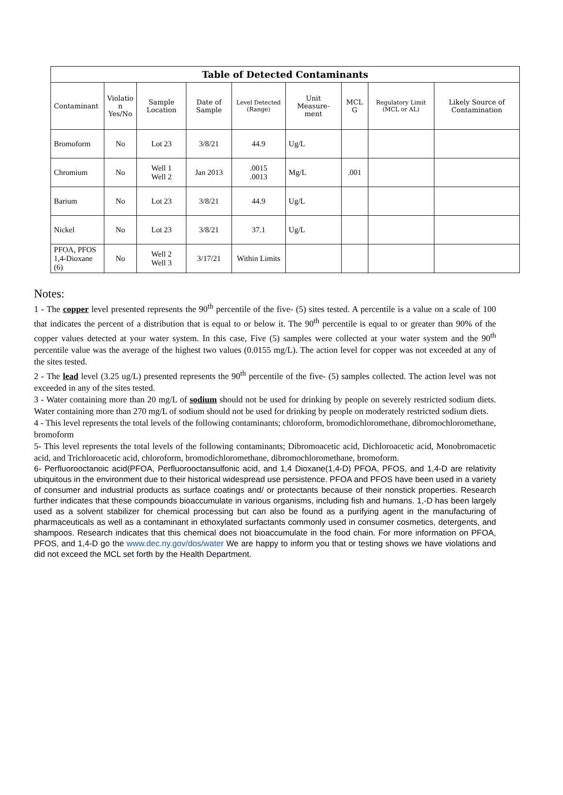| Table of Detected Contaminants | | | | | | | | |
| --- | --- | --- | --- | --- | --- | --- | --- | --- |
| Contaminant | Violatio n Yes/No | Sample Location | Date of Sample | Level Detected (Range) | Unit Measure-ment | MCL G | Regulatory Limit (MCL or AL) | Likely Source of Contamination |
| Bromoform | No | Lot 23 | 3/8/21 | 44.9 | Ug/L | | | |
| Chromium | No | Well 1 Well 2 | Jan 2013 | .0015 .0013 | Mg/L | .001 | | |
| Barium | No | Lot 23 | 3/8/21 | 44.9 | Ug/L | | | |
| Nickel | No | Lot 23 | 3/8/21 | 37.1 | Ug/L | | | |
| PFOA, PFOS 1,4-Dioxane (6) | No | Well 2 Well 3 | 3/17/21 | Within Limits | | | | |
Notes:
1 - The copper level presented represents the 90<sup>th</sup> percentile of the five- (5) sites tested. A percentile is a value on a scale of 100 that indicates the percent of a distribution that is equal to or below it. The 90<sup>th</sup> percentile is equal to or greater than 90% of the copper values detected at your water system. In this case, Five (5) samples were collected at your water system and the 90<sup>th</sup> percentile value was the average of the highest two values (0.0155 mg/L). The action level for copper was not exceeded at any of the sites tested.
2 - The lead level (3.25 ug/L) presented represents the 90<sup>th</sup> percentile of the five- (5) samples collected. The action level was not exceeded in any of the sites tested.
3 - Water containing more than 20 mg/L of sodium should not be used for drinking by people on severely restricted sodium diets. Water containing more than 270 mg/L of sodium should not be used for drinking by people on moderately restricted sodium diets.
4 - This level represents the total levels of the following contaminants; chloroform, bromodichloromethane, dibromochloromethane, bromoform
5- This level represents the total levels of the following contaminants; Dibromoacetic acid, Dichloroacetic acid, Monobromacetic acid, and Trichloroacetic acid, chloroform, bromodichloromethane, dibromochloromethane, bromoform.
6- Perfluorooctanoic acid(PFOA, Perfluorooctansulfonic acid, and 1,4 Dioxane(1,4-D) PFOA, PFOS, and 1,4-D are relativity ubiquitous in the environment due to their historical widespread use persistence. PFOA and PFOS have been used in a variety of consumer and industrial products as surface coatings and/ or protectants because of their nonstick properties. Research further indicates that these compounds bioaccumulate in various organisms, including fish and humans. 1,-D has been largely used as a solvent stabilizer for chemical processing but can also be found as a purifying agent in the manufacturing of pharmaceuticals as well as a contaminant in ethoxylated surfactants commonly used in consumer cosmetics, detergents, and shampoos. Research indicates that this chemical does not bioaccumulate in the food chain. For more information on PFOA, PFOS, and 1,4-D go the www.dec.ny.gov/dos/water We are happy to inform you that or testing shows we have violations and did not exceed the MCL set forth by the Health Department.